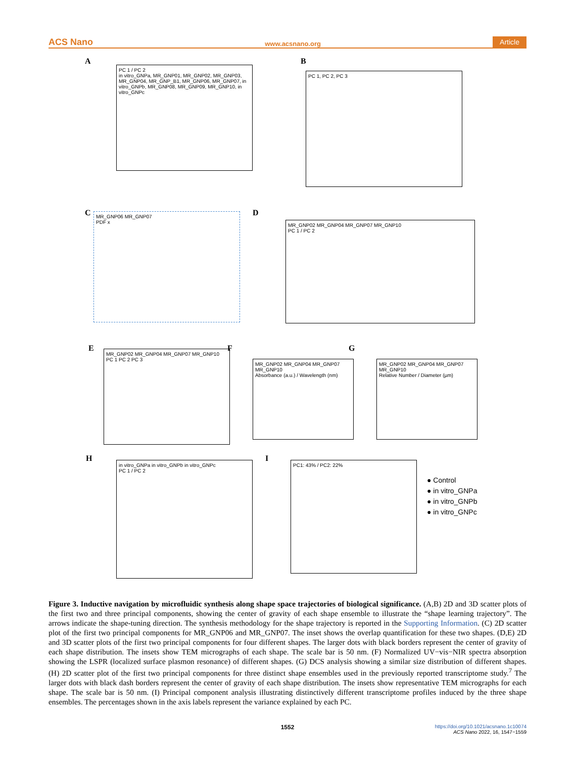ACS Nano www.acsnano.org Article
A
PC 1 / PC 2
in vitro_GNPa, MR_GNP01, MR_GNP02, MR_GNP03, MR_GNP04, MR_GNP_B1, MR_GNP06, MR_GNP07, in vitro_GNPb, MR_GNP08, MR_GNP09, MR_GNP10, in vitro_GNPc
B
PC 1, PC 2, PC 3
C
MR_GNP06 MR_GNP07
PDF x
D
MR_GNP02 MR_GNP04 MR_GNP07 MR_GNP10
PC 1 / PC 2
E
MR_GNP02 MR_GNP04 MR_GNP07 MR_GNP10
PC 1 PC 2 PC 3
F
MR_GNP02 MR_GNP04 MR_GNP07 MR_GNP10
Absorbance (a.u.) / Wavelength (nm)
G
MR_GNP02 MR_GNP04 MR_GNP07 MR_GNP10
Relative Number / Diameter (µm)
H
in vitro_GNPa in vitro_GNPb in vitro_GNPc
PC 1 / PC 2
I PC1: 43% / PC2: 22%
● Control
● in vitro_GNPa
● in vitro_GNPb
● in vitro_GNPc
Figure 3. Inductive navigation by microfluidic synthesis along shape space trajectories of biological significance. (A,B) 2D and 3D scatter plots of the first two and three principal components, showing the center of gravity of each shape ensemble to illustrate the “shape learning trajectory”. The arrows indicate the shape-tuning direction. The synthesis methodology for the shape trajectory is reported in the Supporting Information. (C) 2D scatter plot of the first two principal components for MR_GNP06 and MR_GNP07. The inset shows the overlap quantification for these two shapes. (D,E) 2D and 3D scatter plots of the first two principal components for four different shapes. The larger dots with black borders represent the center of gravity of each shape distribution. The insets show TEM micrographs of each shape. The scale bar is 50 nm. (F) Normalized UV−vis−NIR spectra absorption showing the LSPR (localized surface plasmon resonance) of different shapes. (G) DCS analysis showing a similar size distribution of different shapes. (H) 2D scatter plot of the first two principal components for three distinct shape ensembles used in the previously reported transcriptome study.<sup>7</sup> The larger dots with black dash borders represent the center of gravity of each shape distribution. The insets show representative TEM micrographs for each shape. The scale bar is 50 nm. (I) Principal component analysis illustrating distinctively different transcriptome profiles induced by the three shape ensembles. The percentages shown in the axis labels represent the variance explained by each PC.
1552
https://doi.org/10.1021/acsnano.1c10074
ACS Nano 2022, 16, 1547−1559